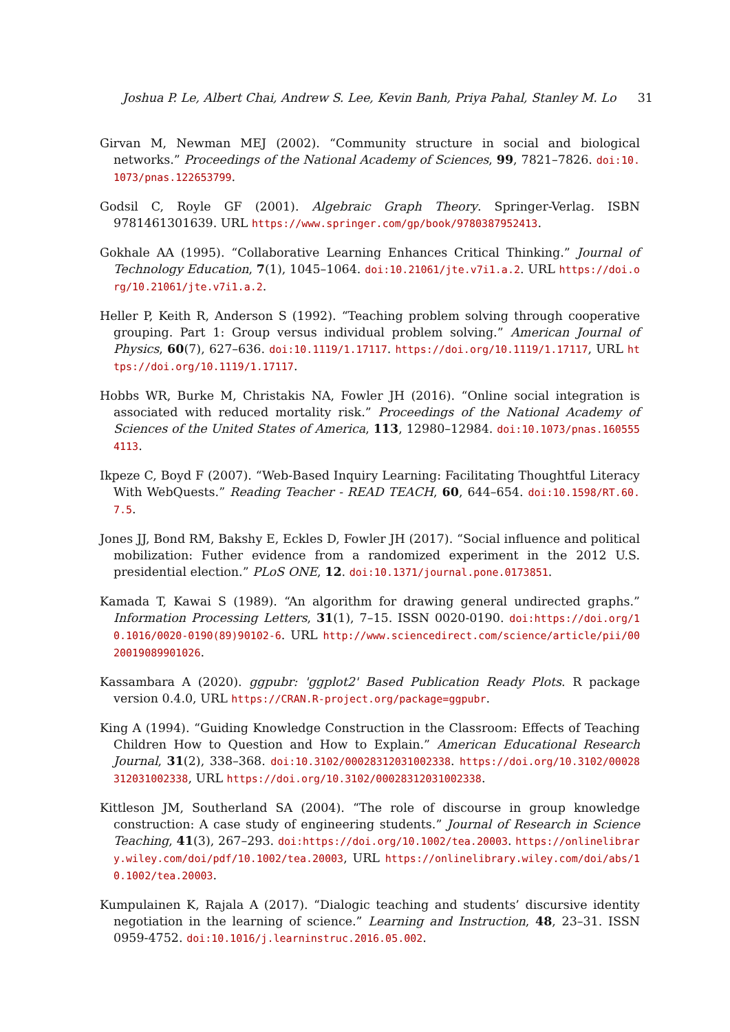Joshua P. Le, Albert Chai, Andrew S. Lee, Kevin Banh, Priya Pahal, Stanley M. Lo 31
Girvan M, Newman MEJ (2002). “Community structure in social and biological networks.” Proceedings of the National Academy of Sciences, 99, 7821–7826. doi:10.1073/pnas.122653799.
Godsil C, Royle GF (2001). Algebraic Graph Theory. Springer-Verlag. ISBN 9781461301639. URL https://www.springer.com/gp/book/9780387952413.
Gokhale AA (1995). “Collaborative Learning Enhances Critical Thinking.” Journal of Technology Education, 7(1), 1045–1064. doi:10.21061/jte.v7i1.a.2. URL https://doi.org/10.21061/jte.v7i1.a.2.
Heller P, Keith R, Anderson S (1992). “Teaching problem solving through cooperative grouping. Part 1: Group versus individual problem solving.” American Journal of Physics, 60(7), 627–636. doi:10.1119/1.17117. https://doi.org/10.1119/1.17117, URL https://doi.org/10.1119/1.17117.
Hobbs WR, Burke M, Christakis NA, Fowler JH (2016). “Online social integration is associated with reduced mortality risk.” Proceedings of the National Academy of Sciences of the United States of America, 113, 12980–12984. doi:10.1073/pnas.1605554113.
Ikpeze C, Boyd F (2007). “Web-Based Inquiry Learning: Facilitating Thoughtful Literacy With WebQuests.” Reading Teacher - READ TEACH, 60, 644–654. doi:10.1598/RT.60.7.5.
Jones JJ, Bond RM, Bakshy E, Eckles D, Fowler JH (2017). “Social influence and political mobilization: Futher evidence from a randomized experiment in the 2012 U.S. presidential election.” PLoS ONE, 12. doi:10.1371/journal.pone.0173851.
Kamada T, Kawai S (1989). “An algorithm for drawing general undirected graphs.” Information Processing Letters, 31(1), 7–15. ISSN 0020-0190. doi:https://doi.org/10.1016/0020-0190(89)90102-6. URL http://www.sciencedirect.com/science/article/pii/0020019089901026.
Kassambara A (2020). ggpubr: 'ggplot2' Based Publication Ready Plots. R package version 0.4.0, URL https://CRAN.R-project.org/package=ggpubr.
King A (1994). “Guiding Knowledge Construction in the Classroom: Effects of Teaching Children How to Question and How to Explain.” American Educational Research Journal, 31(2), 338–368. doi:10.3102/00028312031002338. https://doi.org/10.3102/00028312031002338, URL https://doi.org/10.3102/00028312031002338.
Kittleson JM, Southerland SA (2004). “The role of discourse in group knowledge construction: A case study of engineering students.” Journal of Research in Science Teaching, 41(3), 267–293. doi:https://doi.org/10.1002/tea.20003. https://onlinelibrary.wiley.com/doi/pdf/10.1002/tea.20003, URL https://onlinelibrary.wiley.com/doi/abs/10.1002/tea.20003.
Kumpulainen K, Rajala A (2017). “Dialogic teaching and students’ discursive identity negotiation in the learning of science.” Learning and Instruction, 48, 23–31. ISSN 0959-4752. doi:10.1016/j.learninstruc.2016.05.002.